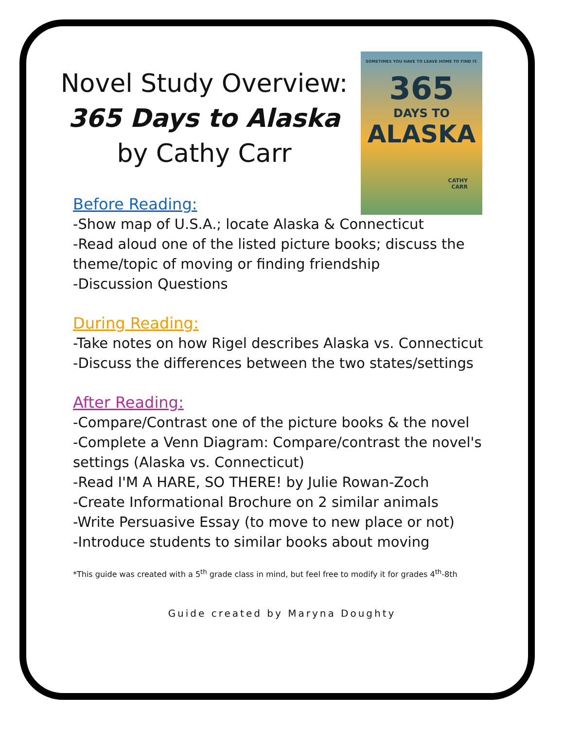Novel Study Overview:
365 Days to Alaska
by Cathy Carr
SOMETIMES YOU HAVE TO LEAVE HOME TO FIND IT.
365
DAYS TO
ALASKA
CATHY
CARR
Before Reading:
-Show map of U.S.A.; locate Alaska & Connecticut
-Read aloud one of the listed picture books; discuss the theme/topic of moving or finding friendship
-Discussion Questions
During Reading:
-Take notes on how Rigel describes Alaska vs. Connecticut
-Discuss the differences between the two states/settings
After Reading:
-Compare/Contrast one of the picture books & the novel
-Complete a Venn Diagram: Compare/contrast the novel's settings (Alaska vs. Connecticut)
-Read I'M A HARE, SO THERE! by Julie Rowan-Zoch
-Create Informational Brochure on 2 similar animals
-Write Persuasive Essay (to move to new place or not)
-Introduce students to similar books about moving
*This guide was created with a 5<sup>th</sup> grade class in mind, but feel free to modify it for grades 4<sup>th</sup>-8th
Guide created by Maryna Doughty